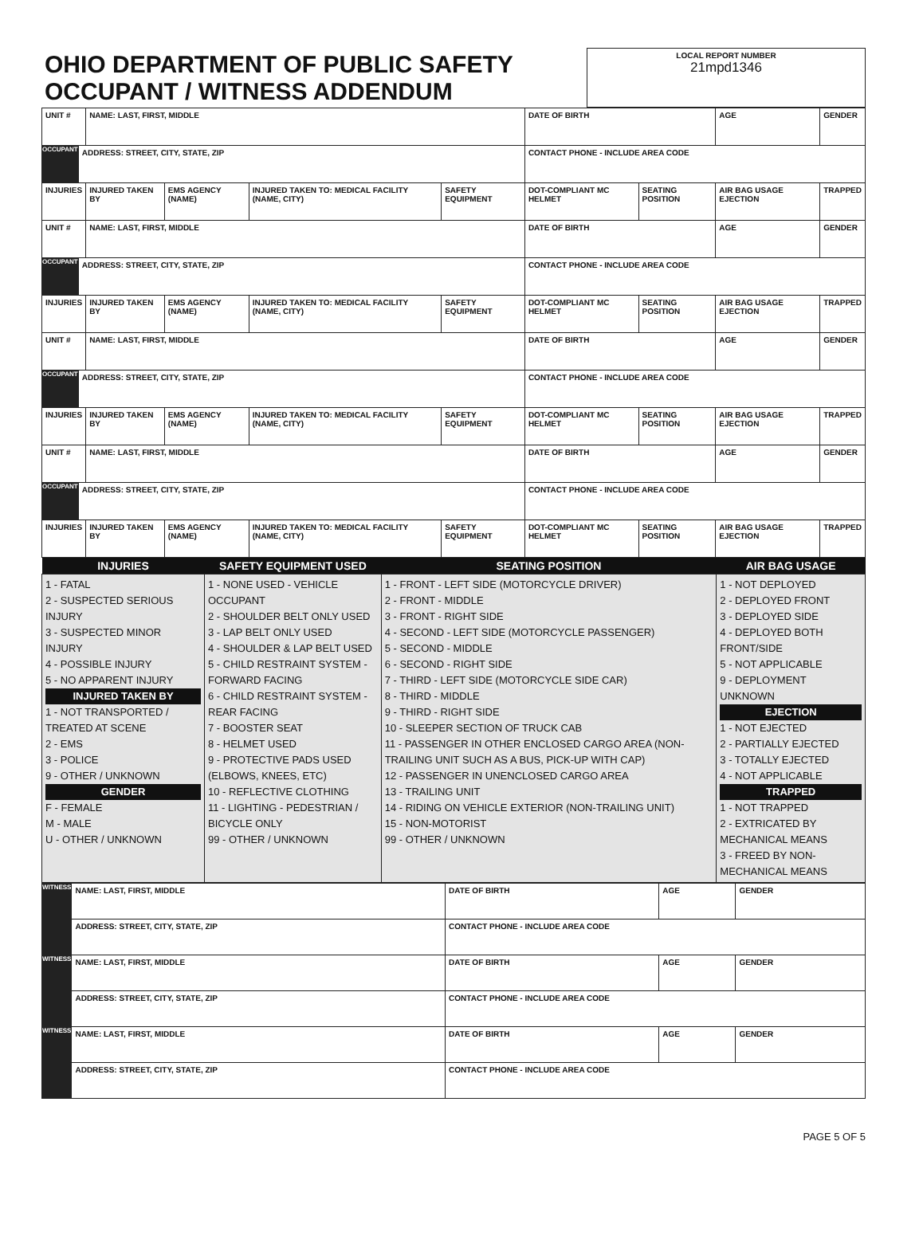| OHIO DEPARTMENT OF PUBLIC SAFETY OCCUPANT / WITNESS ADDENDUM | LOCAL REPORT NUMBER 21mpd1346 |
| UNIT # | | NAME: LAST, FIRST, MIDDLE | | | | DATE OF BIRTH | | AGE | GENDER |
| OCCUPANT | ADDRESS: STREET, CITY, STATE, ZIP | | | | | CONTACT PHONE - INCLUDE AREA CODE | | | |
| INJURIES | | INJURED TAKEN BY | EMS AGENCY (NAME) | INJURED TAKEN TO: MEDICAL FACILITY (NAME, CITY) | SAFETY EQUIPMENT | DOT-COMPLIANT MC HELMET | SEATING POSITION | AIR BAG USAGE EJECTION | TRAPPED |
| UNIT # | | NAME: LAST, FIRST, MIDDLE | | | | DATE OF BIRTH | | AGE | GENDER |
| OCCUPANT | ADDRESS: STREET, CITY, STATE, ZIP | | | | | CONTACT PHONE - INCLUDE AREA CODE | | | |
| INJURIES | | INJURED TAKEN BY | EMS AGENCY (NAME) | INJURED TAKEN TO: MEDICAL FACILITY (NAME, CITY) | SAFETY EQUIPMENT | DOT-COMPLIANT MC HELMET | SEATING POSITION | AIR BAG USAGE EJECTION | TRAPPED |
| UNIT # | | NAME: LAST, FIRST, MIDDLE | | | | DATE OF BIRTH | | AGE | GENDER |
| OCCUPANT | ADDRESS: STREET, CITY, STATE, ZIP | | | | | CONTACT PHONE - INCLUDE AREA CODE | | | |
| INJURIES | | INJURED TAKEN BY | EMS AGENCY (NAME) | INJURED TAKEN TO: MEDICAL FACILITY (NAME, CITY) | SAFETY EQUIPMENT | DOT-COMPLIANT MC HELMET | SEATING POSITION | AIR BAG USAGE EJECTION | TRAPPED |
| UNIT # | | NAME: LAST, FIRST, MIDDLE | | | | DATE OF BIRTH | | AGE | GENDER |
| OCCUPANT | ADDRESS: STREET, CITY, STATE, ZIP | | | | | CONTACT PHONE - INCLUDE AREA CODE | | | |
| INJURIES | | INJURED TAKEN BY | EMS AGENCY (NAME) | INJURED TAKEN TO: MEDICAL FACILITY (NAME, CITY) | SAFETY EQUIPMENT | DOT-COMPLIANT MC HELMET | SEATING POSITION | AIR BAG USAGE EJECTION | TRAPPED |
| INJURIES | SAFETY EQUIPMENT USED | SEATING POSITION | AIR BAG USAGE |
| --- | --- | --- | --- |
| 1 - FATAL 2 - SUSPECTED SERIOUS INJURY 3 - SUSPECTED MINOR INJURY 4 - POSSIBLE INJURY 5 - NO APPARENT INJURY INJURED TAKEN BY 1 - NOT TRANSPORTED / TREATED AT SCENE 2 - EMS 3 - POLICE 9 - OTHER / UNKNOWN GENDER F - FEMALE M - MALE U - OTHER / UNKNOWN | 1 - NONE USED - VEHICLE OCCUPANT 2 - SHOULDER BELT ONLY USED 3 - LAP BELT ONLY USED 4 - SHOULDER & LAP BELT USED 5 - CHILD RESTRAINT SYSTEM - FORWARD FACING 6 - CHILD RESTRAINT SYSTEM - REAR FACING 7 - BOOSTER SEAT 8 - HELMET USED 9 - PROTECTIVE PADS USED (ELBOWS, KNEES, ETC) 10 - REFLECTIVE CLOTHING 11 - LIGHTING - PEDESTRIAN / BICYCLE ONLY 99 - OTHER / UNKNOWN | 1 - FRONT - LEFT SIDE (MOTORCYCLE DRIVER) 2 - FRONT - MIDDLE 3 - FRONT - RIGHT SIDE 4 - SECOND - LEFT SIDE (MOTORCYCLE PASSENGER) 5 - SECOND - MIDDLE 6 - SECOND - RIGHT SIDE 7 - THIRD - LEFT SIDE (MOTORCYCLE SIDE CAR) 8 - THIRD - MIDDLE 9 - THIRD - RIGHT SIDE 10 - SLEEPER SECTION OF TRUCK CAB 11 - PASSENGER IN OTHER ENCLOSED CARGO AREA (NON-TRAILING UNIT SUCH AS A BUS, PICK-UP WITH CAP) 12 - PASSENGER IN UNENCLOSED CARGO AREA 13 - TRAILING UNIT 14 - RIDING ON VEHICLE EXTERIOR (NON-TRAILING UNIT) 15 - NON-MOTORIST 99 - OTHER / UNKNOWN | 1 - NOT DEPLOYED 2 - DEPLOYED FRONT 3 - DEPLOYED SIDE 4 - DEPLOYED BOTH FRONT/SIDE 5 - NOT APPLICABLE 9 - DEPLOYMENT UNKNOWN EJECTION 1 - NOT EJECTED 2 - PARTIALLY EJECTED 3 - TOTALLY EJECTED 4 - NOT APPLICABLE TRAPPED 1 - NOT TRAPPED 2 - EXTRICATED BY MECHANICAL MEANS 3 - FREED BY NON-MECHANICAL MEANS |
| WITNESS | NAME: LAST, FIRST, MIDDLE | DATE OF BIRTH | AGE | GENDER |
| | ADDRESS: STREET, CITY, STATE, ZIP | CONTACT PHONE - INCLUDE AREA CODE | | |
| WITNESS | NAME: LAST, FIRST, MIDDLE | DATE OF BIRTH | AGE | GENDER |
| | ADDRESS: STREET, CITY, STATE, ZIP | CONTACT PHONE - INCLUDE AREA CODE | | |
| WITNESS | NAME: LAST, FIRST, MIDDLE | DATE OF BIRTH | AGE | GENDER |
| | ADDRESS: STREET, CITY, STATE, ZIP | CONTACT PHONE - INCLUDE AREA CODE | | |
PAGE 5 OF 5